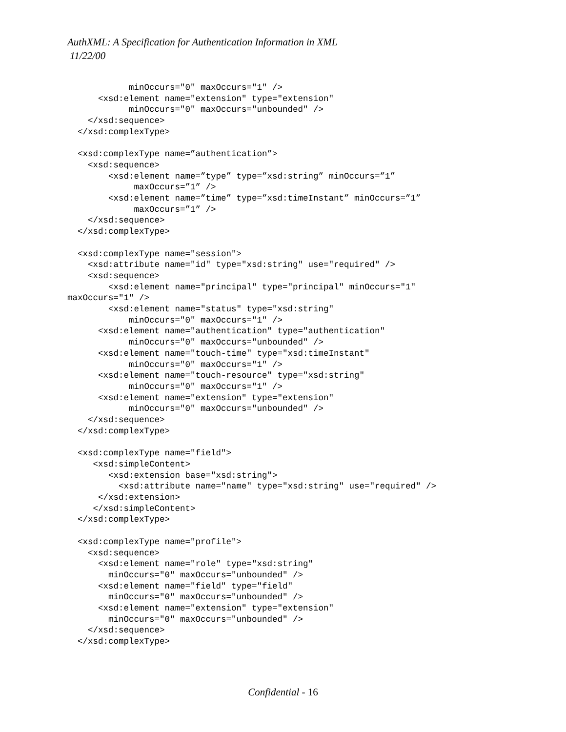AuthXML: A Specification for Authentication Information in XML
11/22/00
            minOccurs="0" maxOccurs="1" />
      <xsd:element name="extension" type="extension"
            minOccurs="0" maxOccurs="unbounded" />
    </xsd:sequence>
  </xsd:complexType>

  <xsd:complexType name=”authentication”>
    <xsd:sequence>
        <xsd:element name=”type” type=”xsd:string” minOccurs=”1”
             maxOccurs=”1” />
        <xsd:element name=”time” type=”xsd:timeInstant” minOccurs=”1”
             maxOccurs=”1” />
    </xsd:sequence>
  </xsd:complexType>

  <xsd:complexType name="session">
    <xsd:attribute name="id" type="xsd:string" use="required" />
    <xsd:sequence>
        <xsd:element name="principal" type="principal" minOccurs="1"
maxOccurs="1" />
        <xsd:element name="status" type="xsd:string"
            minOccurs="0" maxOccurs="1" />
      <xsd:element name="authentication" type="authentication"
            minOccurs="0" maxOccurs="unbounded" />
      <xsd:element name="touch-time" type="xsd:timeInstant"
            minOccurs="0" maxOccurs="1" />
      <xsd:element name="touch-resource" type="xsd:string"
            minOccurs="0" maxOccurs="1" />
      <xsd:element name="extension" type="extension"
            minOccurs="0" maxOccurs="unbounded" />
    </xsd:sequence>
  </xsd:complexType>

  <xsd:complexType name="field">
     <xsd:simpleContent>
        <xsd:extension base="xsd:string">
          <xsd:attribute name="name" type="xsd:string" use="required" />
      </xsd:extension>
     </xsd:simpleContent>
  </xsd:complexType>

  <xsd:complexType name="profile">
    <xsd:sequence>
      <xsd:element name="role" type="xsd:string"
        minOccurs="0" maxOccurs="unbounded" />
      <xsd:element name="field" type="field"
        minOccurs="0" maxOccurs="unbounded" />
      <xsd:element name="extension" type="extension"
        minOccurs="0" maxOccurs="unbounded" />
    </xsd:sequence>
  </xsd:complexType>
Confidential - 16